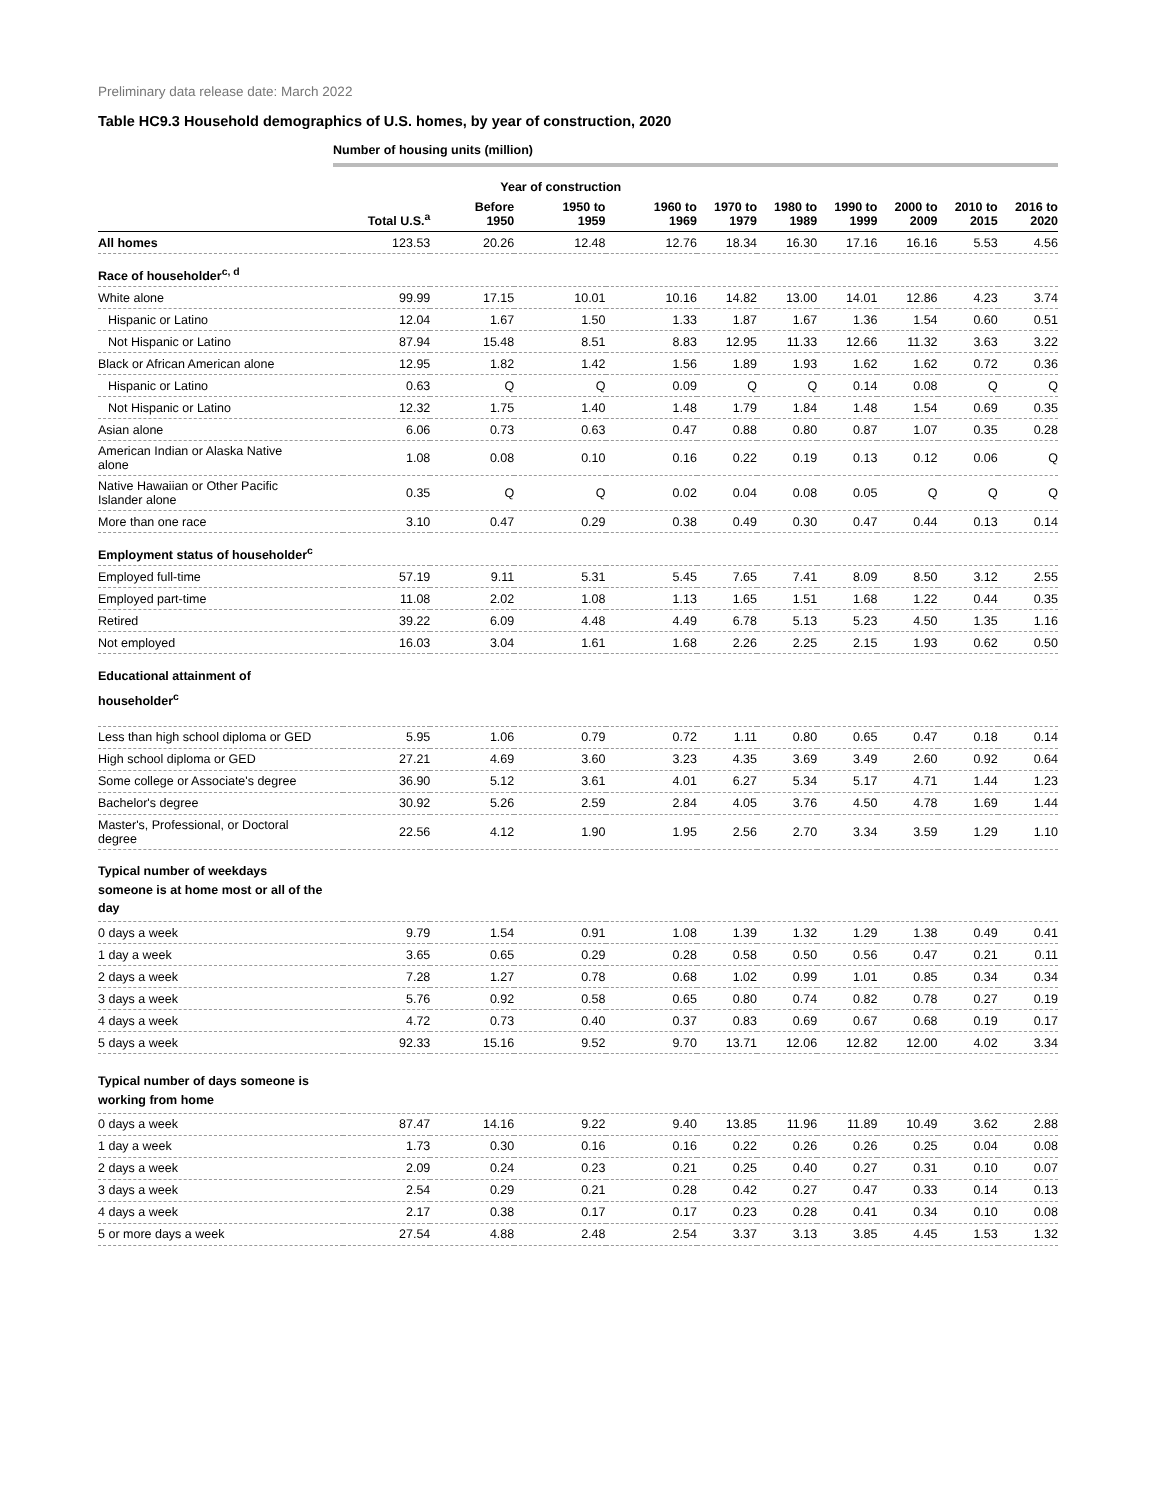Preliminary data release date: March 2022
Table HC9.3 Household demographics of U.S. homes, by year of construction, 2020
Number of housing units (million)
| | | Year of construction | | | | | | | | |
| --- | --- | --- | --- | --- | --- | --- | --- | --- | --- | --- |
| | Total U.S.<sup>a</sup> | Before 1950 | 1950 to 1959 | 1960 to 1969 | 1970 to 1979 | 1980 to 1989 | 1990 to 1999 | 2000 to 2009 | 2010 to 2015 | 2016 to 2020 |
| All homes | 123.53 | 20.26 | 12.48 | 12.76 | 18.34 | 16.30 | 17.16 | 16.16 | 5.53 | 4.56 |
| Race of householder<sup>c, d</sup> | | | | | | | | | | |
| White alone | 99.99 | 17.15 | 10.01 | 10.16 | 14.82 | 13.00 | 14.01 | 12.86 | 4.23 | 3.74 |
| Hispanic or Latino | 12.04 | 1.67 | 1.50 | 1.33 | 1.87 | 1.67 | 1.36 | 1.54 | 0.60 | 0.51 |
| Not Hispanic or Latino | 87.94 | 15.48 | 8.51 | 8.83 | 12.95 | 11.33 | 12.66 | 11.32 | 3.63 | 3.22 |
| Black or African American alone | 12.95 | 1.82 | 1.42 | 1.56 | 1.89 | 1.93 | 1.62 | 1.62 | 0.72 | 0.36 |
| Hispanic or Latino | 0.63 | Q | Q | 0.09 | Q | Q | 0.14 | 0.08 | Q | Q |
| Not Hispanic or Latino | 12.32 | 1.75 | 1.40 | 1.48 | 1.79 | 1.84 | 1.48 | 1.54 | 0.69 | 0.35 |
| Asian alone | 6.06 | 0.73 | 0.63 | 0.47 | 0.88 | 0.80 | 0.87 | 1.07 | 0.35 | 0.28 |
| American Indian or Alaska Native alone | 1.08 | 0.08 | 0.10 | 0.16 | 0.22 | 0.19 | 0.13 | 0.12 | 0.06 | Q |
| Native Hawaiian or Other Pacific Islander alone | 0.35 | Q | Q | 0.02 | 0.04 | 0.08 | 0.05 | Q | Q | Q |
| More than one race | 3.10 | 0.47 | 0.29 | 0.38 | 0.49 | 0.30 | 0.47 | 0.44 | 0.13 | 0.14 |
| Employment status of householder<sup>c</sup> | | | | | | | | | | |
| Employed full-time | 57.19 | 9.11 | 5.31 | 5.45 | 7.65 | 7.41 | 8.09 | 8.50 | 3.12 | 2.55 |
| Employed part-time | 11.08 | 2.02 | 1.08 | 1.13 | 1.65 | 1.51 | 1.68 | 1.22 | 0.44 | 0.35 |
| Retired | 39.22 | 6.09 | 4.48 | 4.49 | 6.78 | 5.13 | 5.23 | 4.50 | 1.35 | 1.16 |
| Not employed | 16.03 | 3.04 | 1.61 | 1.68 | 2.26 | 2.25 | 2.15 | 1.93 | 0.62 | 0.50 |
| Educational attainment of householder<sup>c</sup> | | | | | | | | | | |
| Less than high school diploma or GED | 5.95 | 1.06 | 0.79 | 0.72 | 1.11 | 0.80 | 0.65 | 0.47 | 0.18 | 0.14 |
| High school diploma or GED | 27.21 | 4.69 | 3.60 | 3.23 | 4.35 | 3.69 | 3.49 | 2.60 | 0.92 | 0.64 |
| Some college or Associate's degree | 36.90 | 5.12 | 3.61 | 4.01 | 6.27 | 5.34 | 5.17 | 4.71 | 1.44 | 1.23 |
| Bachelor's degree | 30.92 | 5.26 | 2.59 | 2.84 | 4.05 | 3.76 | 4.50 | 4.78 | 1.69 | 1.44 |
| Master's, Professional, or Doctoral degree | 22.56 | 4.12 | 1.90 | 1.95 | 2.56 | 2.70 | 3.34 | 3.59 | 1.29 | 1.10 |
| Typical number of weekdays someone is at home most or all of the day | | | | | | | | | | |
| 0 days a week | 9.79 | 1.54 | 0.91 | 1.08 | 1.39 | 1.32 | 1.29 | 1.38 | 0.49 | 0.41 |
| 1 day a week | 3.65 | 0.65 | 0.29 | 0.28 | 0.58 | 0.50 | 0.56 | 0.47 | 0.21 | 0.11 |
| 2 days a week | 7.28 | 1.27 | 0.78 | 0.68 | 1.02 | 0.99 | 1.01 | 0.85 | 0.34 | 0.34 |
| 3 days a week | 5.76 | 0.92 | 0.58 | 0.65 | 0.80 | 0.74 | 0.82 | 0.78 | 0.27 | 0.19 |
| 4 days a week | 4.72 | 0.73 | 0.40 | 0.37 | 0.83 | 0.69 | 0.67 | 0.68 | 0.19 | 0.17 |
| 5 days a week | 92.33 | 15.16 | 9.52 | 9.70 | 13.71 | 12.06 | 12.82 | 12.00 | 4.02 | 3.34 |
| Typical number of days someone is working from home | | | | | | | | | | |
| 0 days a week | 87.47 | 14.16 | 9.22 | 9.40 | 13.85 | 11.96 | 11.89 | 10.49 | 3.62 | 2.88 |
| 1 day a week | 1.73 | 0.30 | 0.16 | 0.16 | 0.22 | 0.26 | 0.26 | 0.25 | 0.04 | 0.08 |
| 2 days a week | 2.09 | 0.24 | 0.23 | 0.21 | 0.25 | 0.40 | 0.27 | 0.31 | 0.10 | 0.07 |
| 3 days a week | 2.54 | 0.29 | 0.21 | 0.28 | 0.42 | 0.27 | 0.47 | 0.33 | 0.14 | 0.13 |
| 4 days a week | 2.17 | 0.38 | 0.17 | 0.17 | 0.23 | 0.28 | 0.41 | 0.34 | 0.10 | 0.08 |
| 5 or more days a week | 27.54 | 4.88 | 2.48 | 2.54 | 3.37 | 3.13 | 3.85 | 4.45 | 1.53 | 1.32 |